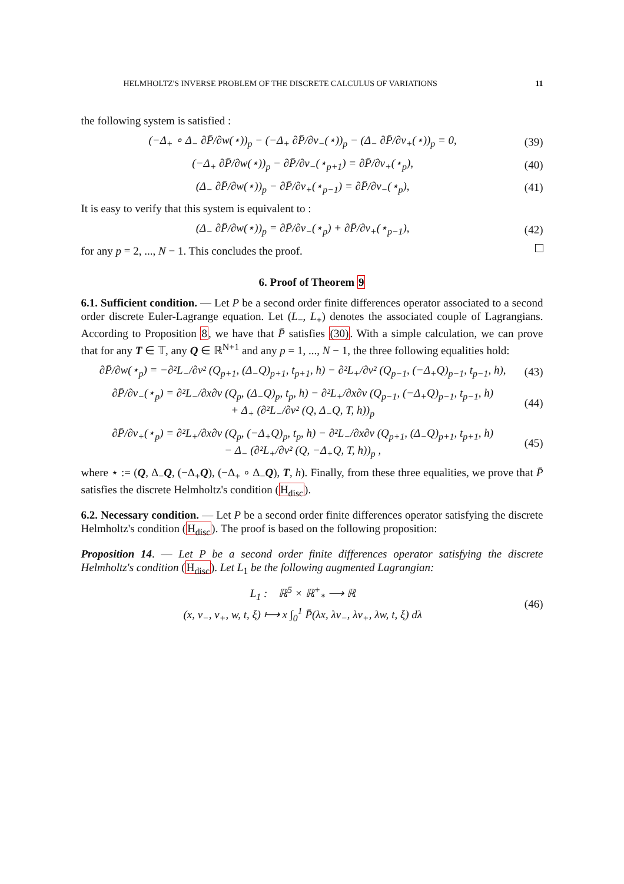HELMHOLTZ'S INVERSE PROBLEM OF THE DISCRETE CALCULUS OF VARIATIONS 11
the following system is satisfied :
(−Δ<sub>+</sub> ∘ Δ<sub>−</sub> ∂P̄/∂w(⋆))<sub>p</sub> − (−Δ<sub>+</sub> ∂P̄/∂v<sub>−</sub>(⋆))<sub>p</sub> − (Δ<sub>−</sub> ∂P̄/∂v<sub>+</sub>(⋆))<sub>p</sub> = 0, (39)
(−Δ<sub>+</sub> ∂P̄/∂w(⋆))<sub>p</sub> − ∂P̄/∂v<sub>−</sub>(⋆<sub>p+1</sub>) = ∂P̄/∂v<sub>+</sub>(⋆<sub>p</sub>), (40)
(Δ<sub>−</sub> ∂P̄/∂w(⋆))<sub>p</sub> − ∂P̄/∂v<sub>+</sub>(⋆<sub>p−1</sub>) = ∂P̄/∂v<sub>−</sub>(⋆<sub>p</sub>), (41)
It is easy to verify that this system is equivalent to :
(Δ<sub>−</sub> ∂P̄/∂w(⋆))<sub>p</sub> = ∂P̄/∂v<sub>−</sub>(⋆<sub>p</sub>) + ∂P̄/∂v<sub>+</sub>(⋆<sub>p−1</sub>), (42)
for any p = 2, ..., N − 1. This concludes the proof.
6. Proof of Theorem 9
6.1. Sufficient condition. — Let P be a second order finite differences operator associated to a second order discrete Euler-Lagrange equation. Let (L<sub>−</sub>, L<sub>+</sub>) denotes the associated couple of Lagrangians. According to Proposition 8, we have that P̄ satisfies (30). With a simple calculation, we can prove that for any T ∈ 𝕋, any Q ∈ ℝ<sup>N+1</sup> and any p = 1, ..., N − 1, the three following equalities hold:
∂P̄/∂w(⋆<sub>p</sub>) = −∂²L<sub>−</sub>/∂v² (Q<sub>p+1</sub>, (Δ<sub>−</sub>Q)<sub>p+1</sub>, t<sub>p+1</sub>, h) − ∂²L<sub>+</sub>/∂v² (Q<sub>p−1</sub>, (−Δ<sub>+</sub>Q)<sub>p−1</sub>, t<sub>p−1</sub>, h), (43)
∂P̄/∂v<sub>−</sub>(⋆<sub>p</sub>) = ∂²L<sub>−</sub>/∂x∂v (Q<sub>p</sub>, (Δ<sub>−</sub>Q)<sub>p</sub>, t<sub>p</sub>, h) − ∂²L<sub>+</sub>/∂x∂v (Q<sub>p−1</sub>, (−Δ<sub>+</sub>Q)<sub>p−1</sub>, t<sub>p−1</sub>, h)
+ Δ<sub>+</sub> (∂²L<sub>−</sub>/∂v² (Q, Δ<sub>−</sub>Q, T, h))<sub>p</sub> (44)
∂P̄/∂v<sub>+</sub>(⋆<sub>p</sub>) = ∂²L<sub>+</sub>/∂x∂v (Q<sub>p</sub>, (−Δ<sub>+</sub>Q)<sub>p</sub>, t<sub>p</sub>, h) − ∂²L<sub>−</sub>/∂x∂v (Q<sub>p+1</sub>, (Δ<sub>−</sub>Q)<sub>p+1</sub>, t<sub>p+1</sub>, h)
− Δ<sub>−</sub> (∂²L<sub>+</sub>/∂v² (Q, −Δ<sub>+</sub>Q, T, h))<sub>p</sub> , (45)
where ⋆ := (Q, Δ<sub>−</sub>Q, (−Δ<sub>+</sub>Q), (−Δ<sub>+</sub> ∘ Δ<sub>−</sub>Q), T, h). Finally, from these three equalities, we prove that P̄ satisfies the discrete Helmholtz's condition (H<sub>disc</sub>).
6.2. Necessary condition. — Let P be a second order finite differences operator satisfying the discrete Helmholtz's condition (H<sub>disc</sub>). The proof is based on the following proposition:
Proposition 14. — Let P be a second order finite differences operator satisfying the discrete Helmholtz's condition (H<sub>disc</sub>). Let L<sub>1</sub> be the following augmented Lagrangian:
L<sub>1</sub> : ℝ<sup>5</sup> × ℝ<sup>+</sup><sub>*</sub> ⟶ ℝ
(x, v<sub>−</sub>, v<sub>+</sub>, w, t, ξ) ⟼ x ∫<sub>0</sub><sup>1</sup> P̄(λx, λv<sub>−</sub>, λv<sub>+</sub>, λw, t, ξ) dλ (46)